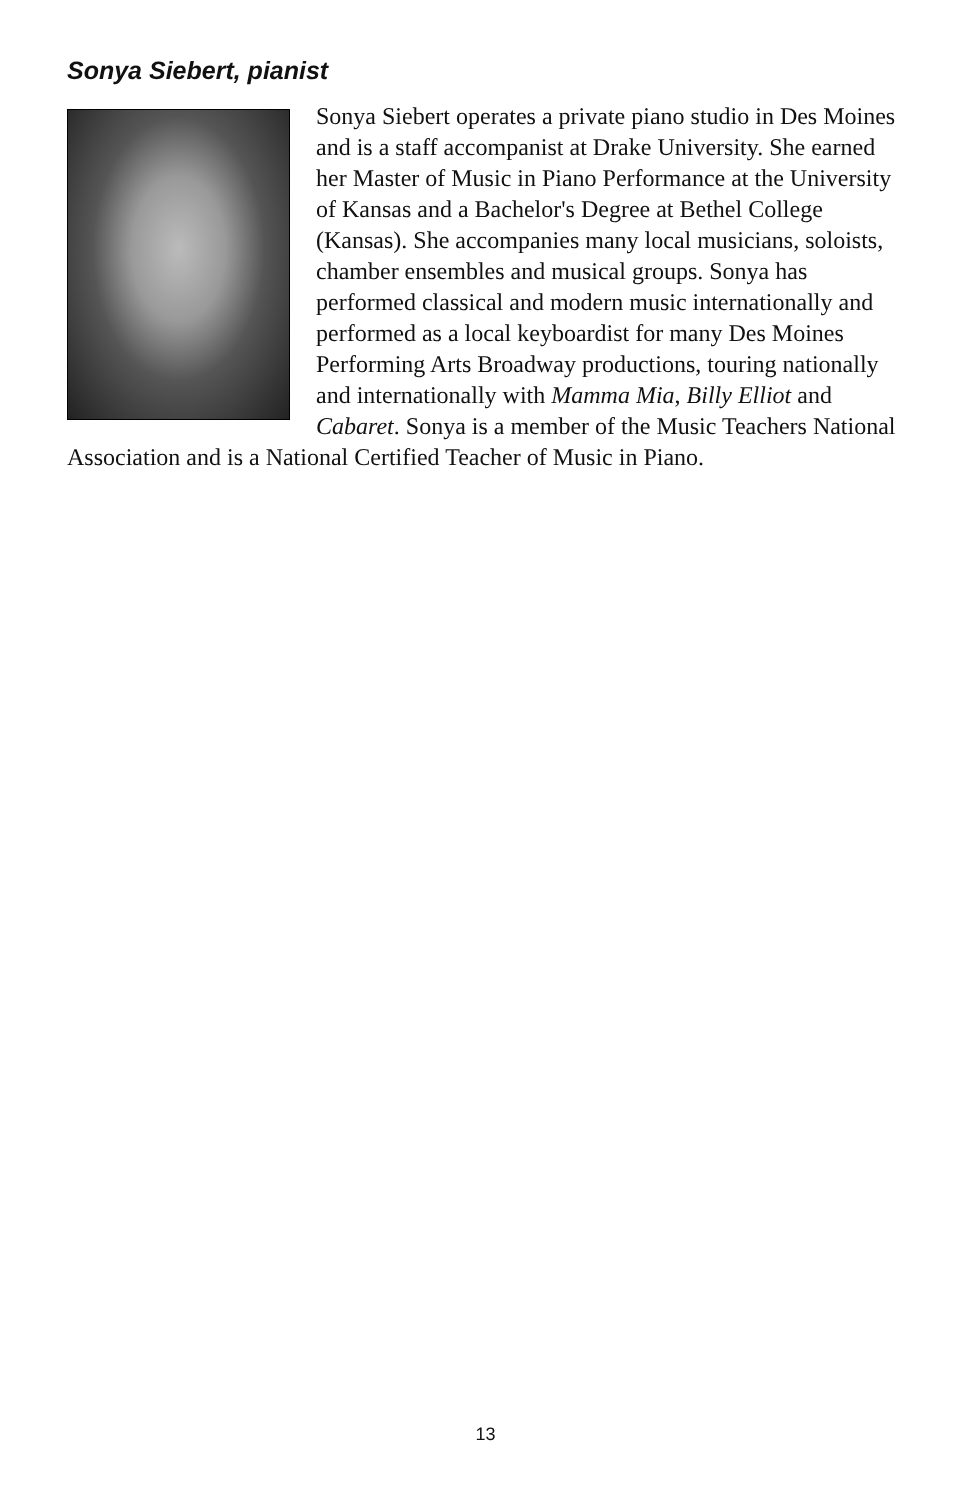Sonya Siebert, pianist
Sonya Siebert operates a private piano studio in Des Moines and is a staff accompanist at Drake University. She earned her Master of Music in Piano Performance at the University of Kansas and a Bachelor's Degree at Bethel College (Kansas). She accompanies many local musicians, soloists, chamber ensembles and musical groups. Sonya has performed classical and modern music internationally and performed as a local keyboardist for many Des Moines Performing Arts Broadway productions, touring nationally and internationally with Mamma Mia, Billy Elliot and Cabaret. Sonya is a member of the Music Teachers National Association and is a National Certified Teacher of Music in Piano.
13